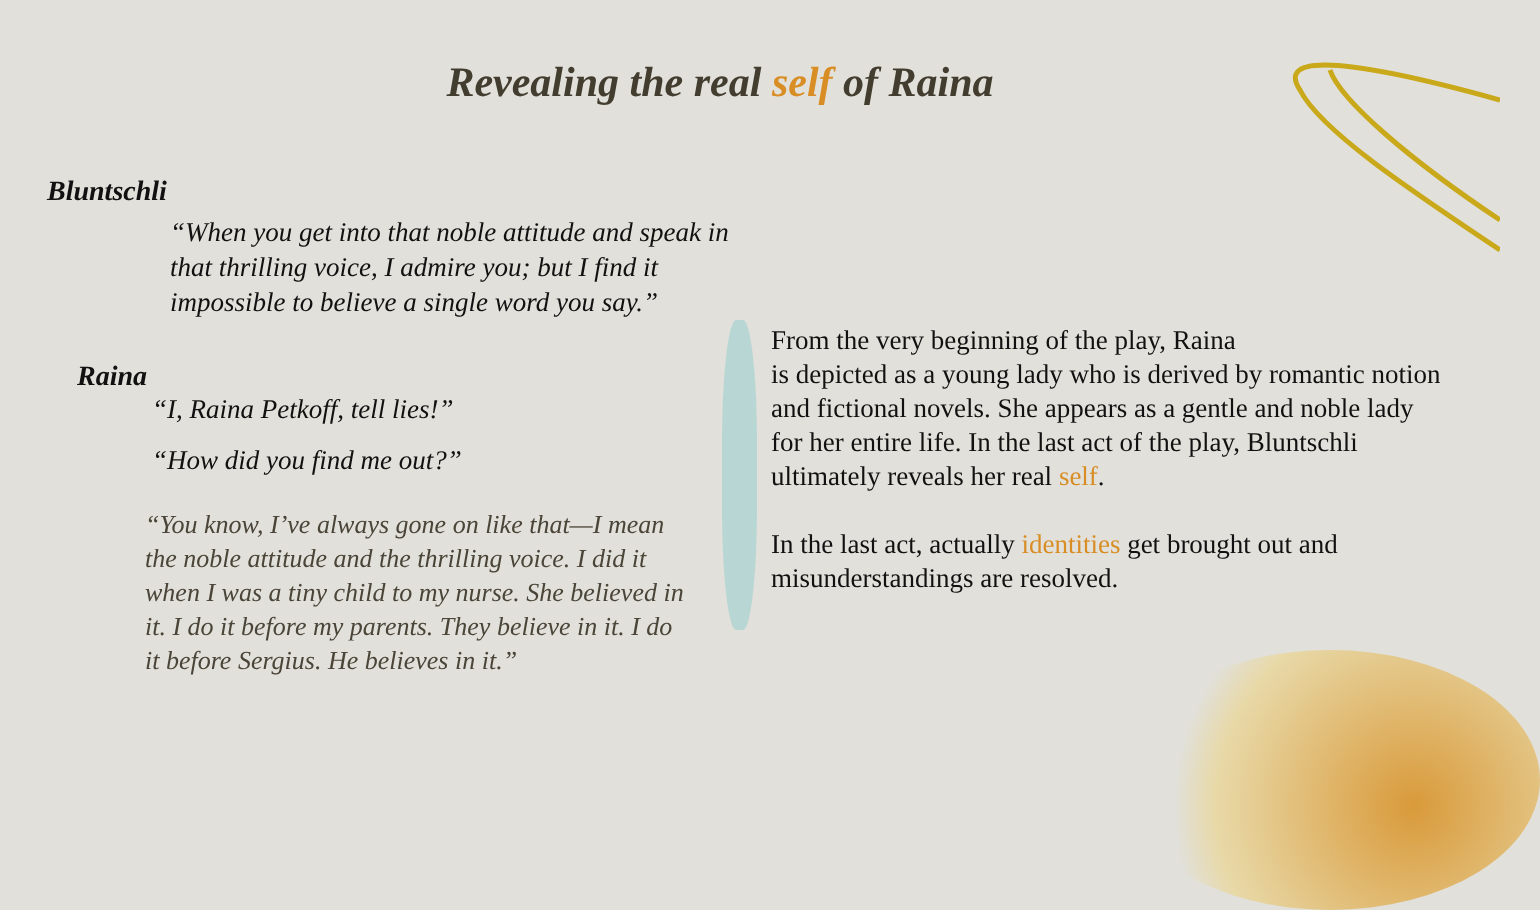Revealing the real self of Raina
Bluntschli
“When you get into that noble attitude and speak in that thrilling voice, I admire you; but I find it impossible to believe a single word you say.”
Raina
“I, Raina Petkoff, tell lies!”
“How did you find me out?”
“You know, I’ve always gone on like that—I mean the noble attitude and the thrilling voice. I did it when I was a tiny child to my nurse. She believed in it. I do it before my parents. They believe in it. I do it before Sergius. He believes in it.”
From the very beginning of the play, Raina
is depicted as a young lady who is derived by romantic notion and fictional novels. She appears as a gentle and noble lady for her entire life. In the last act of the play, Bluntschli ultimately reveals her real self.
In the last act, actually identities get brought out and misunderstandings are resolved.